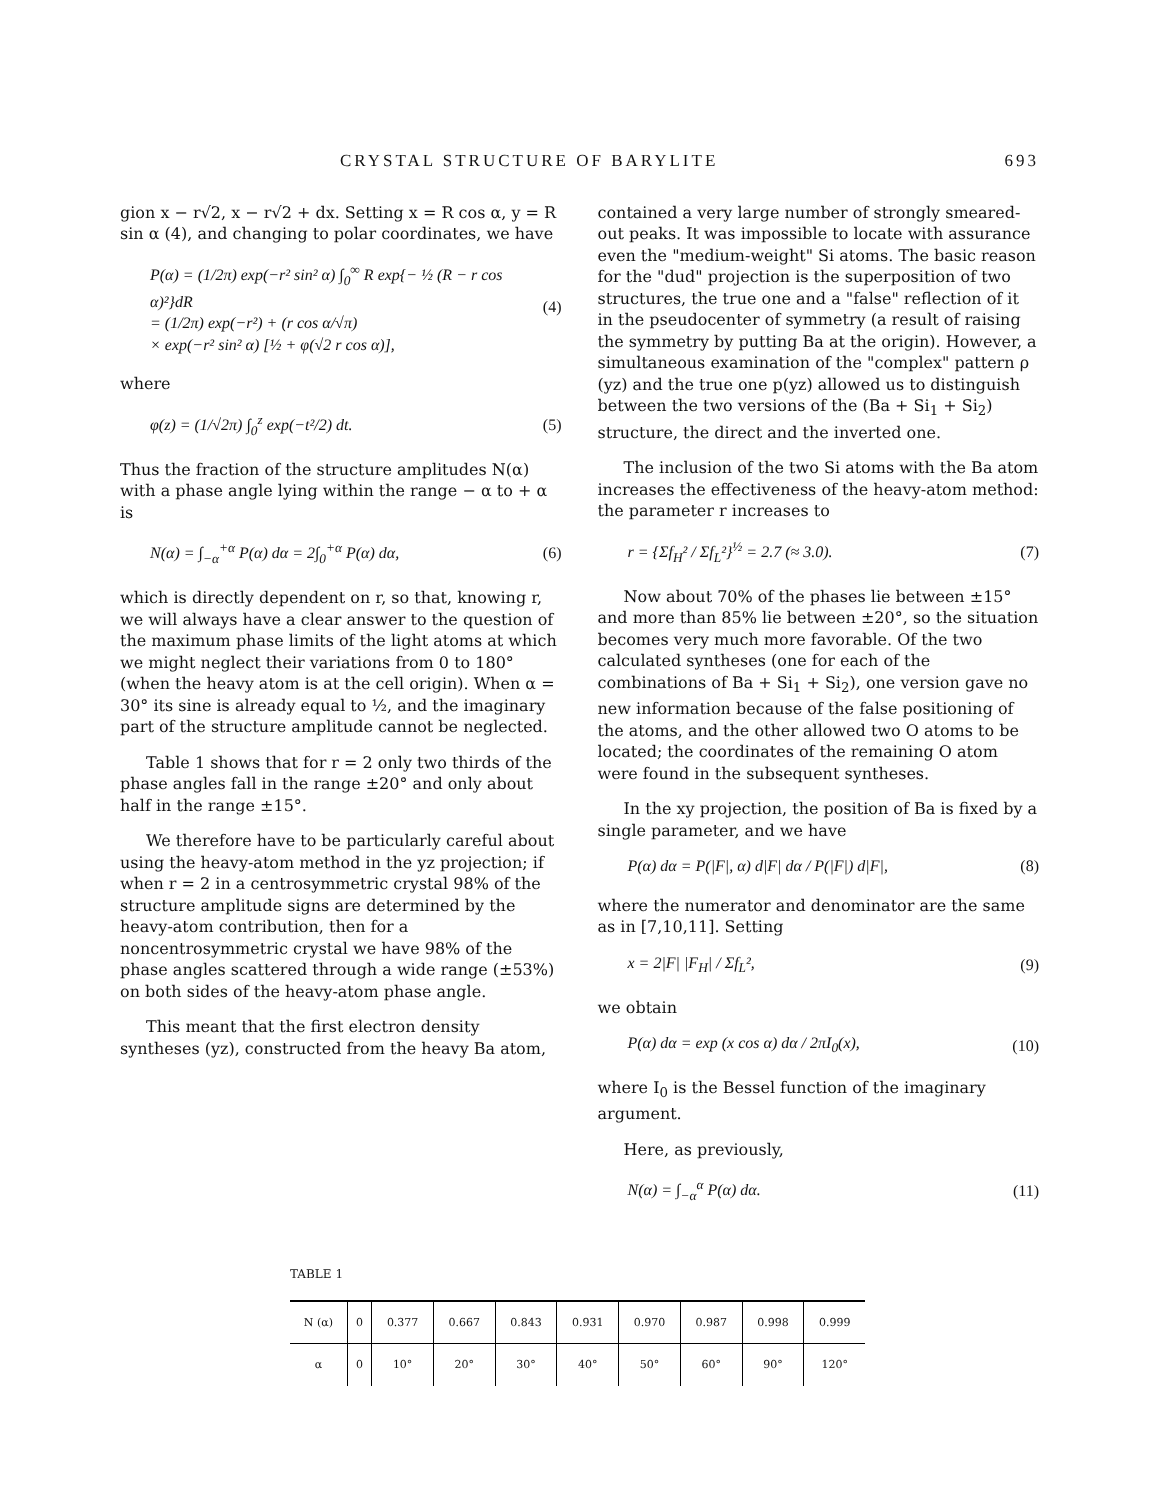CRYSTAL STRUCTURE OF BARYLITE 693
gion x − r√2, x − r√2 + dx. Setting x = R cos α, y = R sin α (4), and changing to polar coordinates, we have
P(α) = (1/2π) exp(−r² sin² α) ∫<sub>0</sub><sup>∞</sup> R exp{− ½ (R − r cos α)²}dR
= (1/2π) exp(−r²) + (r cos α/√π)
× exp(−r² sin² α) [½ + φ(√2 r cos α)], (4)
where
φ(z) = (1/√2π) ∫<sub>0</sub><sup>z</sup> exp(−t²/2) dt. (5)
Thus the fraction of the structure amplitudes N(α) with a phase angle lying within the range − α to + α is
N(α) = ∫<sub>−α</sub><sup>+α</sup> P(α) dα = 2∫<sub>0</sub><sup>+α</sup> P(α) dα, (6)
which is directly dependent on r, so that, knowing r, we will always have a clear answer to the question of the maximum phase limits of the light atoms at which we might neglect their variations from 0 to 180° (when the heavy atom is at the cell origin). When α = 30° its sine is already equal to ½, and the imaginary part of the structure amplitude cannot be neglected.
Table 1 shows that for r = 2 only two thirds of the phase angles fall in the range ±20° and only about half in the range ±15°.
We therefore have to be particularly careful about using the heavy-atom method in the yz projection; if when r = 2 in a centrosymmetric crystal 98% of the structure amplitude signs are determined by the heavy-atom contribution, then for a noncentrosymmetric crystal we have 98% of the phase angles scattered through a wide range (±53%) on both sides of the heavy-atom phase angle.
This meant that the first electron density syntheses (yz), constructed from the heavy Ba atom,
contained a very large number of strongly smeared-out peaks. It was impossible to locate with assurance even the "medium-weight" Si atoms. The basic reason for the "dud" projection is the superposition of two structures, the true one and a "false" reflection of it in the pseudocenter of symmetry (a result of raising the symmetry by putting Ba at the origin). However, a simultaneous examination of the "complex" pattern ρ (yz) and the true one p(yz) allowed us to distinguish between the two versions of the (Ba + Si<sub>1</sub> + Si<sub>2</sub>) structure, the direct and the inverted one.
The inclusion of the two Si atoms with the Ba atom increases the effectiveness of the heavy-atom method: the parameter r increases to
r = {Σf<sub>H</sub>² / Σf<sub>L</sub>²}<sup>½</sup> = 2.7 (≈ 3.0). (7)
Now about 70% of the phases lie between ±15° and more than 85% lie between ±20°, so the situation becomes very much more favorable. Of the two calculated syntheses (one for each of the combinations of Ba + Si<sub>1</sub> + Si<sub>2</sub>), one version gave no new information because of the false positioning of the atoms, and the other allowed two O atoms to be located; the coordinates of the remaining O atom were found in the subsequent syntheses.
In the xy projection, the position of Ba is fixed by a single parameter, and we have
P(α) dα = P(|F|, α) d|F| dα / P(|F|) d|F|, (8)
where the numerator and denominator are the same as in [7,10,11]. Setting
x = 2|F| |F<sub>H</sub>| / Σf<sub>L</sub>², (9)
we obtain
P(α) dα = exp (x cos α) dα / 2πI<sub>0</sub>(x), (10)
where I<sub>0</sub> is the Bessel function of the imaginary argument.
Here, as previously,
N(α) = ∫<sub>−α</sub><sup>α</sup> P(α) dα. (11)
TABLE 1
| N (α) | 0 | 0.377 | 0.667 | 0.843 | 0.931 | 0.970 | 0.987 | 0.998 | 0.999 |
| --- | --- | --- | --- | --- | --- | --- | --- | --- | --- |
| α | 0 | 10° | 20° | 30° | 40° | 50° | 60° | 90° | 120° |